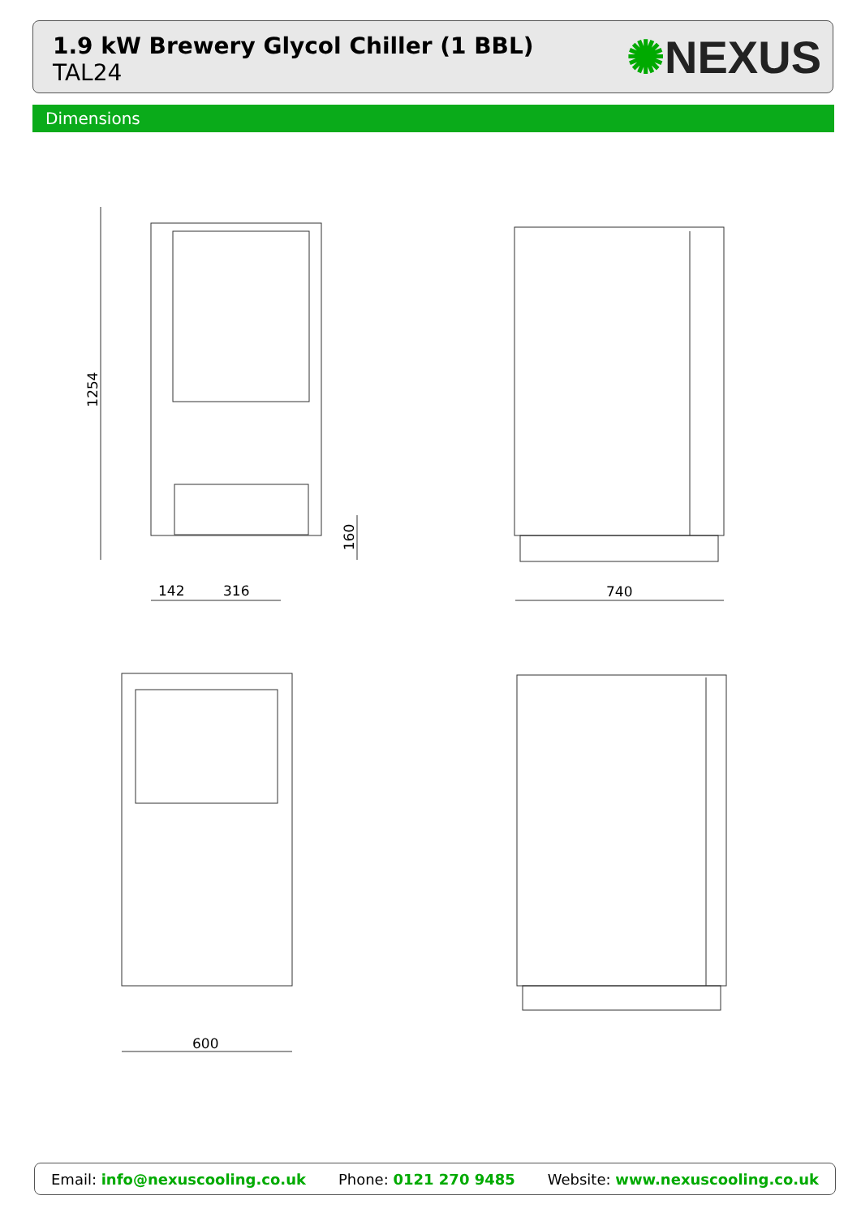1.9 kW Brewery Glycol Chiller (1 BBL)
TAL24
✺NEXUS
Dimensions
1254
142
316
160
740
600
Email: info@nexuscooling.co.uk Phone: 0121 270 9485
Website: www.nexuscooling.co.uk